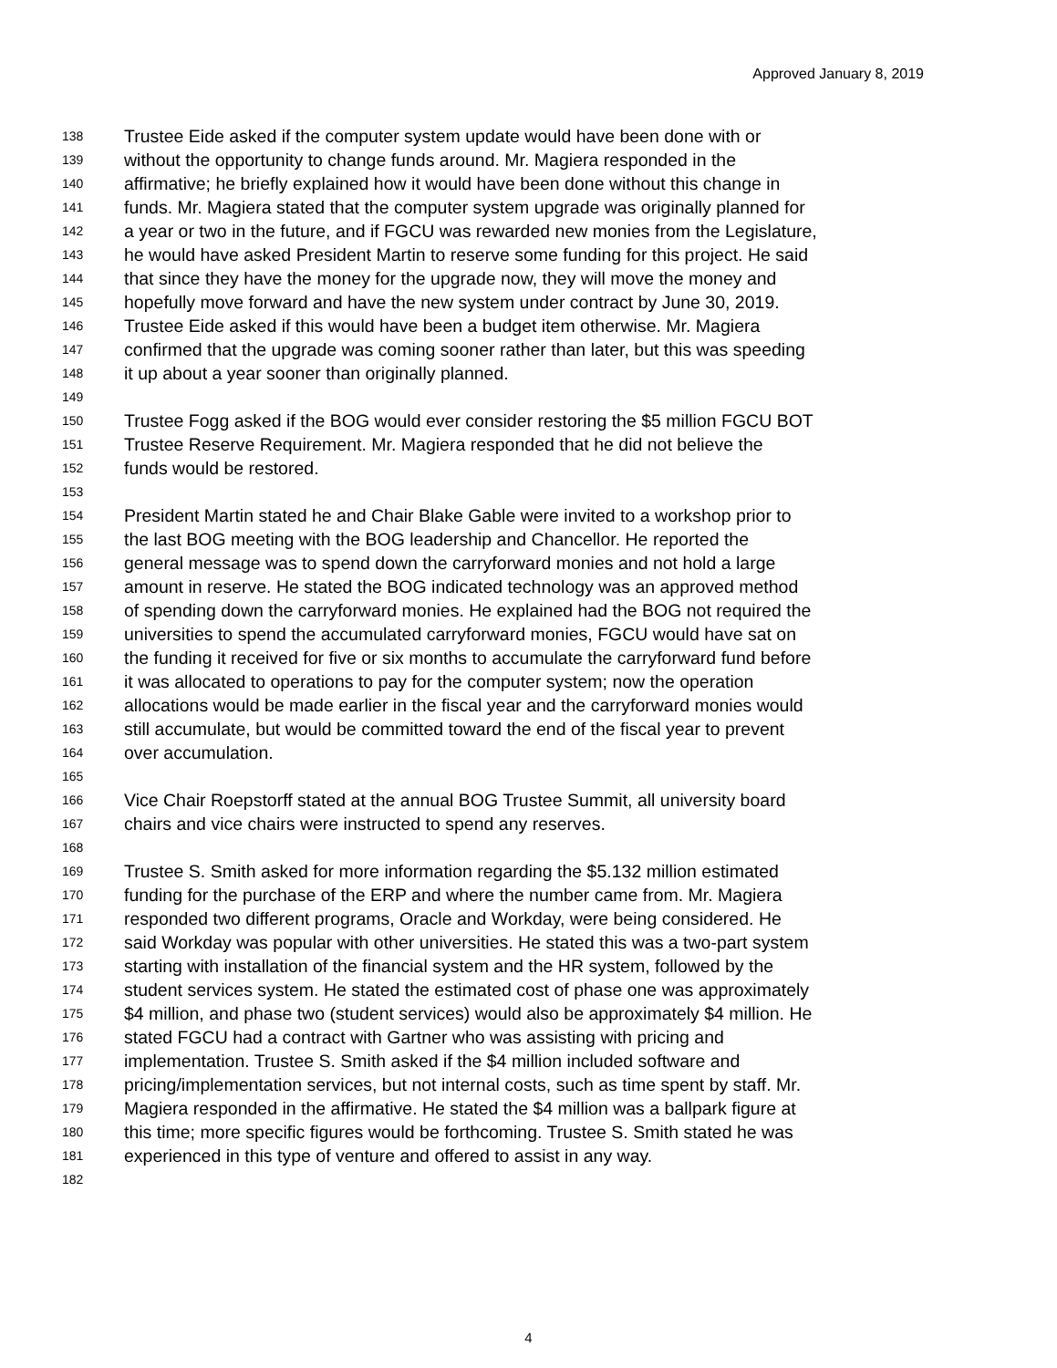Approved January 8, 2019
138 Trustee Eide asked if the computer system update would have been done with or
139 without the opportunity to change funds around. Mr. Magiera responded in the
140 affirmative; he briefly explained how it would have been done without this change in
141 funds. Mr. Magiera stated that the computer system upgrade was originally planned for
142 a year or two in the future, and if FGCU was rewarded new monies from the Legislature,
143 he would have asked President Martin to reserve some funding for this project. He said
144 that since they have the money for the upgrade now, they will move the money and
145 hopefully move forward and have the new system under contract by June 30, 2019.
146 Trustee Eide asked if this would have been a budget item otherwise. Mr. Magiera
147 confirmed that the upgrade was coming sooner rather than later, but this was speeding
148 it up about a year sooner than originally planned.
149
150 Trustee Fogg asked if the BOG would ever consider restoring the $5 million FGCU BOT
151 Trustee Reserve Requirement. Mr. Magiera responded that he did not believe the
152 funds would be restored.
153
154 President Martin stated he and Chair Blake Gable were invited to a workshop prior to
155 the last BOG meeting with the BOG leadership and Chancellor. He reported the
156 general message was to spend down the carryforward monies and not hold a large
157 amount in reserve. He stated the BOG indicated technology was an approved method
158 of spending down the carryforward monies. He explained had the BOG not required the
159 universities to spend the accumulated carryforward monies, FGCU would have sat on
160 the funding it received for five or six months to accumulate the carryforward fund before
161 it was allocated to operations to pay for the computer system; now the operation
162 allocations would be made earlier in the fiscal year and the carryforward monies would
163 still accumulate, but would be committed toward the end of the fiscal year to prevent
164 over accumulation.
165
166 Vice Chair Roepstorff stated at the annual BOG Trustee Summit, all university board
167 chairs and vice chairs were instructed to spend any reserves.
168
169 Trustee S. Smith asked for more information regarding the $5.132 million estimated
170 funding for the purchase of the ERP and where the number came from. Mr. Magiera
171 responded two different programs, Oracle and Workday, were being considered. He
172 said Workday was popular with other universities. He stated this was a two-part system
173 starting with installation of the financial system and the HR system, followed by the
174 student services system. He stated the estimated cost of phase one was approximately
175 $4 million, and phase two (student services) would also be approximately $4 million. He
176 stated FGCU had a contract with Gartner who was assisting with pricing and
177 implementation. Trustee S. Smith asked if the $4 million included software and
178 pricing/implementation services, but not internal costs, such as time spent by staff. Mr.
179 Magiera responded in the affirmative. He stated the $4 million was a ballpark figure at
180 this time; more specific figures would be forthcoming. Trustee S. Smith stated he was
181 experienced in this type of venture and offered to assist in any way.
182
4